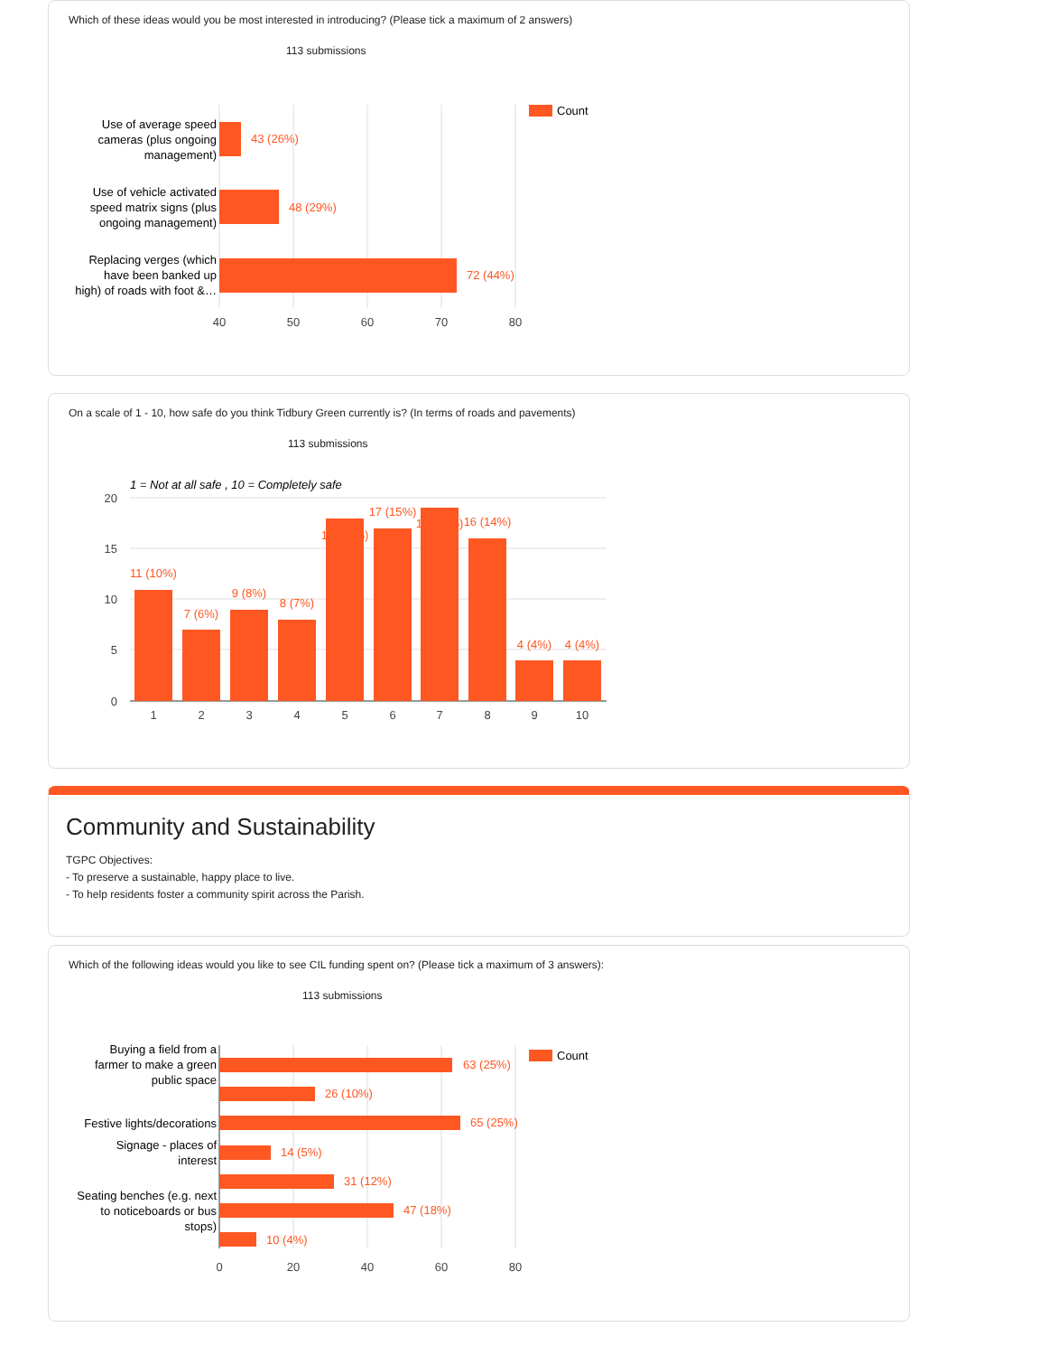Which of these ideas would you be most interested in introducing? (Please tick a maximum of 2 answers)
113 submissions
43 (26%)
48 (29%)
72 (44%)
Use of average speed
cameras (plus ongoing
management)
Use of vehicle activated
speed matrix signs (plus
ongoing management)
Replacing verges (which
have been banked up
high) of roads with foot &…
40
50
60
70
80
Count
On a scale of 1 - 10, how safe do you think Tidbury Green currently is? (In terms of roads and pavements)
113 submissions
1 = Not at all safe , 10 = Completely safe
11 (10%)
7 (6%)
9 (8%)
8 (7%)
18 (16%)
17 (15%)
19 (17%)
16 (14%)
4 (4%)
4 (4%)
20
15
10
5
0
1
2
3
4
5
6
7
8
9
10
Community and Sustainability
TGPC Objectives:
- To preserve a sustainable, happy place to live.
- To help residents foster a community spirit across the Parish.
Which of the following ideas would you like to see CIL funding spent on? (Please tick a maximum of 3 answers):
113 submissions
63 (25%)
26 (10%)
65 (25%)
14 (5%)
31 (12%)
47 (18%)
10 (4%)
Buying a field from a
farmer to make a green
public space
Festive lights/decorations
Signage - places of
interest
Seating benches (e.g. next
to noticeboards or bus
stops)
0
20
40
60
80
Count